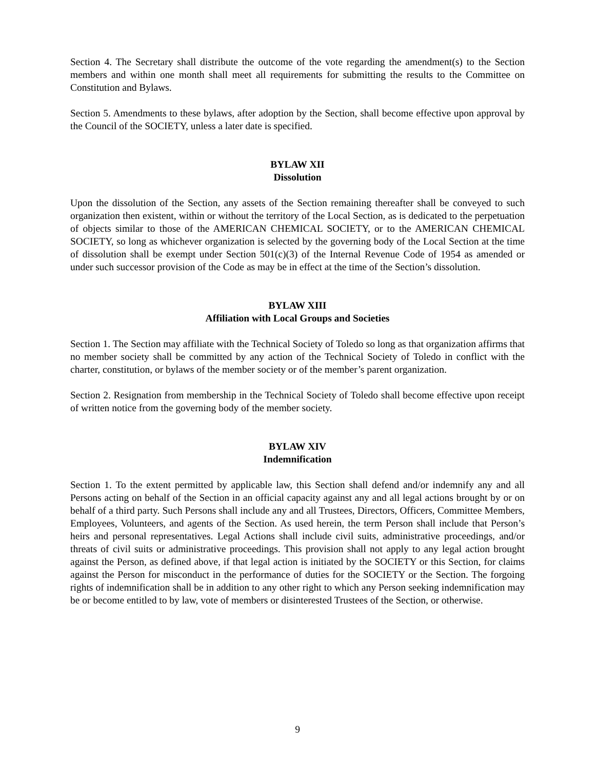Section 4. The Secretary shall distribute the outcome of the vote regarding the amendment(s) to the Section members and within one month shall meet all requirements for submitting the results to the Committee on Constitution and Bylaws.
Section 5. Amendments to these bylaws, after adoption by the Section, shall become effective upon approval by the Council of the SOCIETY, unless a later date is specified.
BYLAW XII
Dissolution
Upon the dissolution of the Section, any assets of the Section remaining thereafter shall be conveyed to such organization then existent, within or without the territory of the Local Section, as is dedicated to the perpetuation of objects similar to those of the AMERICAN CHEMICAL SOCIETY, or to the AMERICAN CHEMICAL SOCIETY, so long as whichever organization is selected by the governing body of the Local Section at the time of dissolution shall be exempt under Section 501(c)(3) of the Internal Revenue Code of 1954 as amended or under such successor provision of the Code as may be in effect at the time of the Section’s dissolution.
BYLAW XIII
Affiliation with Local Groups and Societies
Section 1. The Section may affiliate with the Technical Society of Toledo so long as that organization affirms that no member society shall be committed by any action of the Technical Society of Toledo in conflict with the charter, constitution, or bylaws of the member society or of the member’s parent organization.
Section 2. Resignation from membership in the Technical Society of Toledo shall become effective upon receipt of written notice from the governing body of the member society.
BYLAW XIV
Indemnification
Section 1. To the extent permitted by applicable law, this Section shall defend and/or indemnify any and all Persons acting on behalf of the Section in an official capacity against any and all legal actions brought by or on behalf of a third party. Such Persons shall include any and all Trustees, Directors, Officers, Committee Members, Employees, Volunteers, and agents of the Section. As used herein, the term Person shall include that Person’s heirs and personal representatives. Legal Actions shall include civil suits, administrative proceedings, and/or threats of civil suits or administrative proceedings. This provision shall not apply to any legal action brought against the Person, as defined above, if that legal action is initiated by the SOCIETY or this Section, for claims against the Person for misconduct in the performance of duties for the SOCIETY or the Section. The forgoing rights of indemnification shall be in addition to any other right to which any Person seeking indemnification may be or become entitled to by law, vote of members or disinterested Trustees of the Section, or otherwise.
9